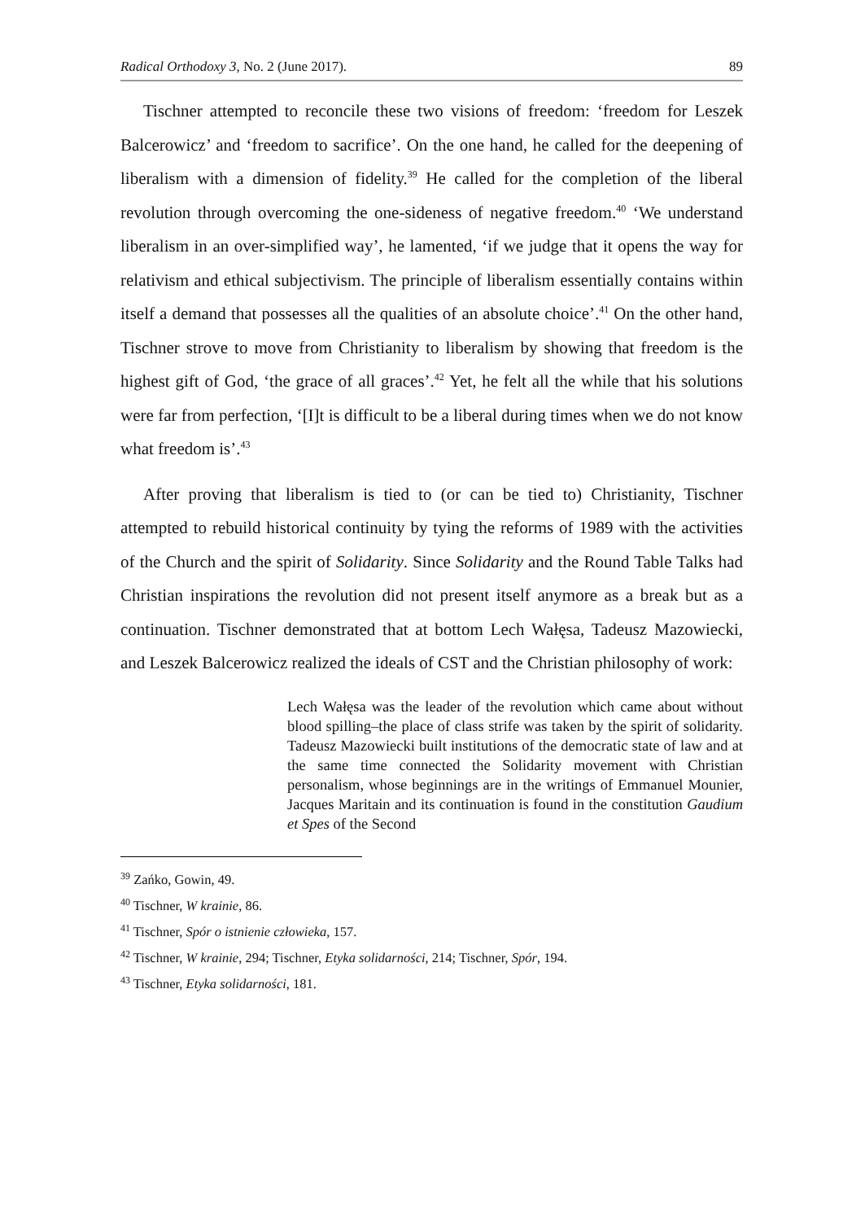Radical Orthodoxy 3, No. 2 (June 2017). 89
Tischner attempted to reconcile these two visions of freedom: ‘freedom for Leszek Balcerowicz’ and ‘freedom to sacrifice’. On the one hand, he called for the deepening of liberalism with a dimension of fidelity.<sup>39</sup> He called for the completion of the liberal revolution through overcoming the one-sideness of negative freedom.<sup>40</sup> ‘We understand liberalism in an over-simplified way’, he lamented, ‘if we judge that it opens the way for relativism and ethical subjectivism. The principle of liberalism essentially contains within itself a demand that possesses all the qualities of an absolute choice’.<sup>41</sup> On the other hand, Tischner strove to move from Christianity to liberalism by showing that freedom is the highest gift of God, ‘the grace of all graces’.<sup>42</sup> Yet, he felt all the while that his solutions were far from perfection, ‘[I]t is difficult to be a liberal during times when we do not know what freedom is’.<sup>43</sup>
After proving that liberalism is tied to (or can be tied to) Christianity, Tischner attempted to rebuild historical continuity by tying the reforms of 1989 with the activities of the Church and the spirit of Solidarity. Since Solidarity and the Round Table Talks had Christian inspirations the revolution did not present itself anymore as a break but as a continuation. Tischner demonstrated that at bottom Lech Wałęsa, Tadeusz Mazowiecki, and Leszek Balcerowicz realized the ideals of CST and the Christian philosophy of work:
Lech Wałęsa was the leader of the revolution which came about without blood spilling–the place of class strife was taken by the spirit of solidarity. Tadeusz Mazowiecki built institutions of the democratic state of law and at the same time connected the Solidarity movement with Christian personalism, whose beginnings are in the writings of Emmanuel Mounier, Jacques Maritain and its continuation is found in the constitution Gaudium et Spes of the Second
<sup>39</sup> Zańko, Gowin, 49.
<sup>40</sup> Tischner, W krainie, 86.
<sup>41</sup> Tischner, Spór o istnienie człowieka, 157.
<sup>42</sup> Tischner, W krainie, 294; Tischner, Etyka solidarności, 214; Tischner, Spór, 194.
<sup>43</sup> Tischner, Etyka solidarności, 181.